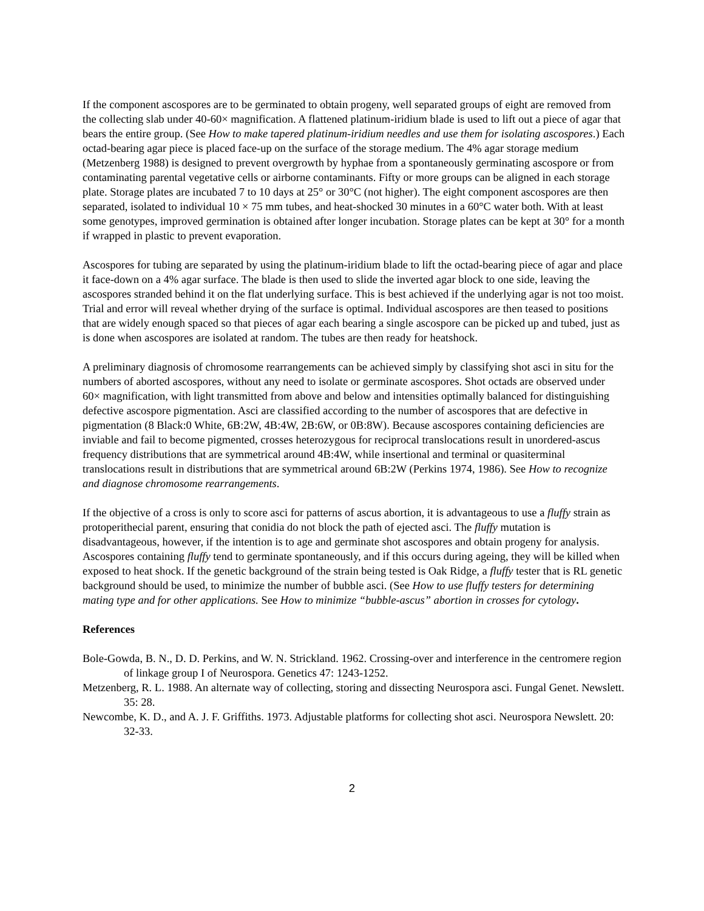If the component ascospores are to be germinated to obtain progeny, well separated groups of eight are removed from the collecting slab under 40-60× magnification. A flattened platinum-iridium blade is used to lift out a piece of agar that bears the entire group. (See How to make tapered platinum-iridium needles and use them for isolating ascospores.) Each octad-bearing agar piece is placed face-up on the surface of the storage medium. The 4% agar storage medium (Metzenberg 1988) is designed to prevent overgrowth by hyphae from a spontaneously germinating ascospore or from contaminating parental vegetative cells or airborne contaminants. Fifty or more groups can be aligned in each storage plate. Storage plates are incubated 7 to 10 days at 25° or 30°C (not higher). The eight component ascospores are then separated, isolated to individual 10 × 75 mm tubes, and heat-shocked 30 minutes in a 60°C water both. With at least some genotypes, improved germination is obtained after longer incubation. Storage plates can be kept at 30° for a month if wrapped in plastic to prevent evaporation.
Ascospores for tubing are separated by using the platinum-iridium blade to lift the octad-bearing piece of agar and place it face-down on a 4% agar surface. The blade is then used to slide the inverted agar block to one side, leaving the ascospores stranded behind it on the flat underlying surface. This is best achieved if the underlying agar is not too moist. Trial and error will reveal whether drying of the surface is optimal. Individual ascospores are then teased to positions that are widely enough spaced so that pieces of agar each bearing a single ascospore can be picked up and tubed, just as is done when ascospores are isolated at random. The tubes are then ready for heatshock.
A preliminary diagnosis of chromosome rearrangements can be achieved simply by classifying shot asci in situ for the numbers of aborted ascospores, without any need to isolate or germinate ascospores. Shot octads are observed under 60× magnification, with light transmitted from above and below and intensities optimally balanced for distinguishing defective ascospore pigmentation. Asci are classified according to the number of ascospores that are defective in pigmentation (8 Black:0 White, 6B:2W, 4B:4W, 2B:6W, or 0B:8W). Because ascospores containing deficiencies are inviable and fail to become pigmented, crosses heterozygous for reciprocal translocations result in unordered-ascus frequency distributions that are symmetrical around 4B:4W, while insertional and terminal or quasiterminal translocations result in distributions that are symmetrical around 6B:2W (Perkins 1974, 1986). See How to recognize and diagnose chromosome rearrangements.
If the objective of a cross is only to score asci for patterns of ascus abortion, it is advantageous to use a fluffy strain as protoperithecial parent, ensuring that conidia do not block the path of ejected asci. The fluffy mutation is disadvantageous, however, if the intention is to age and germinate shot ascospores and obtain progeny for analysis. Ascospores containing fluffy tend to germinate spontaneously, and if this occurs during ageing, they will be killed when exposed to heat shock. If the genetic background of the strain being tested is Oak Ridge, a fluffy tester that is RL genetic background should be used, to minimize the number of bubble asci. (See How to use fluffy testers for determining mating type and for other applications. See How to minimize “bubble-ascus” abortion in crosses for cytology.
References
Bole-Gowda, B. N., D. D. Perkins, and W. N. Strickland. 1962. Crossing-over and interference in the centromere region of linkage group I of Neurospora. Genetics 47: 1243-1252.
Metzenberg, R. L. 1988. An alternate way of collecting, storing and dissecting Neurospora asci. Fungal Genet. Newslett. 35: 28.
Newcombe, K. D., and A. J. F. Griffiths. 1973. Adjustable platforms for collecting shot asci. Neurospora Newslett. 20: 32-33.
2